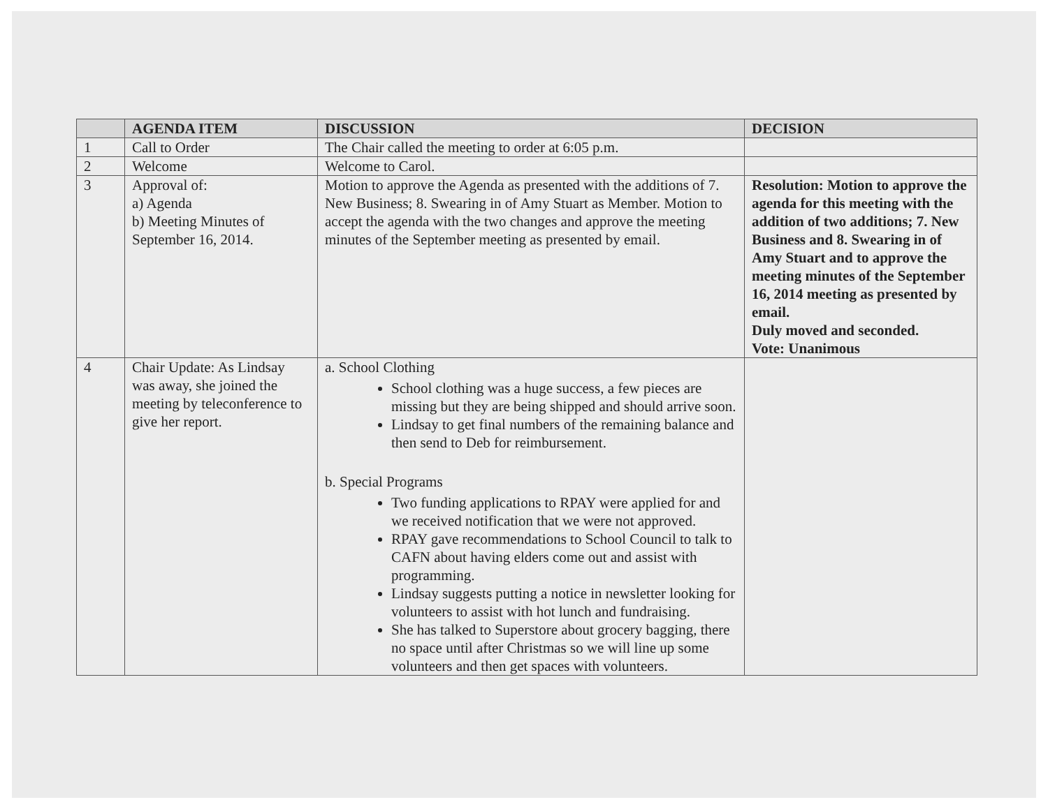| | AGENDA ITEM | DISCUSSION | DECISION |
| --- | --- | --- | --- |
| 1 | Call to Order | The Chair called the meeting to order at 6:05 p.m. | |
| 2 | Welcome | Welcome to Carol. | |
| 3 | Approval of: a) Agenda b) Meeting Minutes of September 16, 2014. | Motion to approve the Agenda as presented with the additions of 7. New Business; 8. Swearing in of Amy Stuart as Member. Motion to accept the agenda with the two changes and approve the meeting minutes of the September meeting as presented by email. | Resolution: Motion to approve the agenda for this meeting with the addition of two additions; 7. New Business and 8. Swearing in of Amy Stuart and to approve the meeting minutes of the September 16, 2014 meeting as presented by email. Duly moved and seconded. Vote: Unanimous |
| 4 | Chair Update: As Lindsay was away, she joined the meeting by teleconference to give her report. | a. School Clothing School clothing was a huge success, a few pieces are missing but they are being shipped and should arrive soon. Lindsay to get final numbers of the remaining balance and then send to Deb for reimbursement. b. Special Programs Two funding applications to RPAY were applied for and we received notification that we were not approved. RPAY gave recommendations to School Council to talk to CAFN about having elders come out and assist with programming. Lindsay suggests putting a notice in newsletter looking for volunteers to assist with hot lunch and fundraising. She has talked to Superstore about grocery bagging, there no space until after Christmas so we will line up some volunteers and then get spaces with volunteers. | |